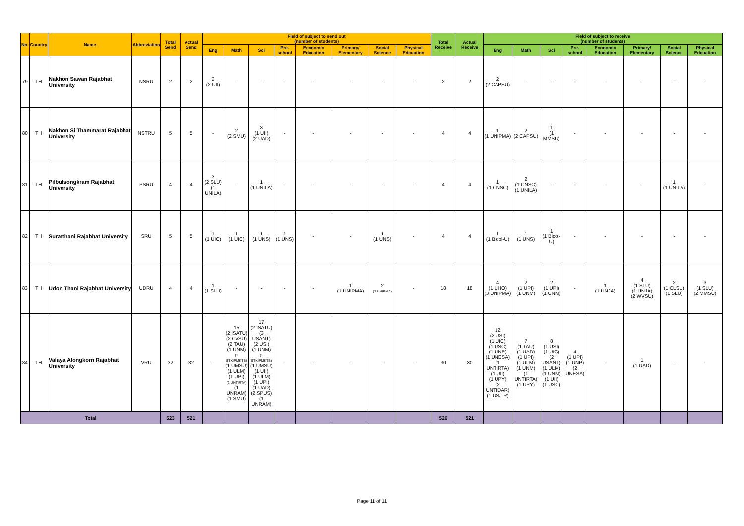| No. | Country | Name | Abbreviation | Total Send | Actual Send | Field of subject to send out (number of students) | | | | | | | | Total Receive | Actual Receive | Field of subject to receive (number of students) | | | | | | | |
| --- | --- | --- | --- | --- | --- | --- | --- | --- | --- | --- | --- | --- | --- | --- | --- | --- | --- | --- | --- | --- | --- | --- | --- |
| | | | | | | Eng | Math | Sci | Pre-school | Economic Education | Primary/ Elementary | Social Science | Physical Edcuation | | | Eng | Math | Sci | Pre-school | Economic Education | Primary/ Elementary | Social Science | Physical Edcuation |
| 79 | TH | Nakhon Sawan Rajabhat University | NSRU | 2 | 2 | 2 (2 UII) | - | - | - | - | - | - | - | 2 | 2 | 2 (2 CAPSU) | - | - | - | - | - | - | - |
| 80 | TH | Nakhon Si Thammarat Rajabhat University | NSTRU | 5 | 5 | - | 2 (2 SMU) | 3 (1 UII) (2 UAD) | - | - | - | - | - | 4 | 4 | 1 (1 UNIPMA) | 2 (2 CAPSU) | 1 (1 MMSU) | - | - | - | - | - |
| 81 | TH | Pilbulsongkram Rajabhat University | PSRU | 4 | 4 | 3 (2 SLU) (1 UNILA) | - | 1 (1 UNILA) | - | - | - | - | - | 4 | 4 | 1 (1 CNSC) | 2 (1 CNSC) (1 UNILA) | - | - | - | - | 1 (1 UNILA) | - |
| 82 | TH | Suratthani Rajabhat University | SRU | 5 | 5 | 1 (1 UIC) | 1 (1 UIC) | 1 (1 UNS) | 1 (1 UNS) | - | - | 1 (1 UNS) | - | 4 | 4 | 1 (1 Bicol-U) | 1 (1 UNS) | 1 (1 Bicol-U) | - | - | - | - | - |
| 83 | TH | Udon Thani Rajabhat University | UDRU | 4 | 4 | 1 (1 SLU) | - | - | - | - | 1 (1 UNIPMA) | 2 (2 UNIPMA) | - | 18 | 18 | 4 (1 UHO) (3 UNIPMA) | 2 (1 UPI) (1 UNM) | 2 (1 UPI) (1 UNM) | - | 1 (1 UNJA) | 4 (1 SLU) (1 UNJA) (2 WVSU) | 2 (1 CLSU) (1 SLU) | 3 (1 SLU) (2 MMSU) |
| 84 | TH | Valaya Alongkorn Rajabhat University | VRU | 32 | 32 | - | 15 (2 ISATU) (2 CvSU) (2 TAU) (1 UNM) (1 STKIPMKTB) (1 UMSU) (1 ULM) (1 UPI) (2 UNTIRTA) (1 UNRAM) (1 SMU) | 17 (2 ISATU) (3 USANT) (2 USI) (1 UNM) (1 STKIPMKTB) (1 UMSU) (1 UII) (1 ULM) (1 UPI) (1 UAD) (2 SPUS) (1 UNRAM) | - | - | - | - | - | 30 | 30 | 12 (2 USI) (1 UIC) (1 USC) (1 UNP) (1 UNESA) (1 UNTIRTA) (1 UII) (1 UPY) (2 UNTIDAR) (1 USJ-R) | 7 (1 TAU) (1 UAD) (1 UPI) (1 ULM) (1 UNM) (1 UNTIRTA) (1 UPY) | 8 (1 USI) (1 UIC) (2 USANT) (1 ULM) (1 UNM) (1 UII) (1 USC) | 4 (1 UPI) (1 UNP) (2 UNESA) | - | 1 (1 UAD) | - | - |
| Total | | | | 523 | 521 | | | | | | | | | 526 | 521 | | | | | | | | |
Page 11 of 11